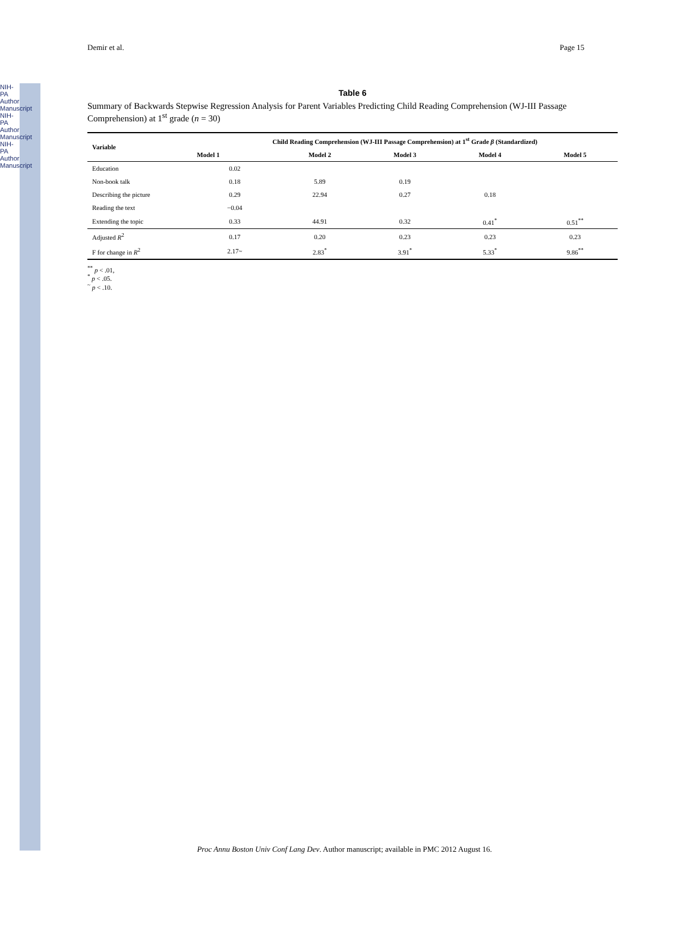NIH-PA Author Manuscript
NIH-PA Author Manuscript
NIH-PA Author Manuscript
Demir et al. Page 15
Table 6
Summary of Backwards Stepwise Regression Analysis for Parent Variables Predicting Child Reading Comprehension (WJ-III Passage Comprehension) at 1<sup>st</sup> grade (n = 30)
| Variable | Child Reading Comprehension (WJ-III Passage Comprehension) at 1<sup>st</sup> Grade β (Standardized) | | | | |
| --- | --- | --- | --- | --- | --- |
| | Model 1 | Model 2 | Model 3 | Model 4 | Model 5 |
| Education | 0.02 | | | | |
| Non-book talk | 0.18 | 5.89 | 0.19 | | |
| Describing the picture | 0.29 | 22.94 | 0.27 | 0.18 | |
| Reading the text | −0.04 | | | | |
| Extending the topic | 0.33 | 44.91 | 0.32 | 0.41<sup>*</sup> | 0.51<sup>**</sup> |
| Adjusted R<sup>2</sup> | 0.17 | 0.20 | 0.23 | 0.23 | 0.23 |
| F for change in R<sup>2</sup> | 2.17~ | 2.83<sup>*</sup> | 3.91<sup>*</sup> | 5.33<sup>*</sup> | 9.86<sup>**</sup> |
<sup>**</sup> p < .01,
<sup>*</sup> p < .05.
<sup>~</sup> p < .10.
Proc Annu Boston Univ Conf Lang Dev. Author manuscript; available in PMC 2012 August 16.